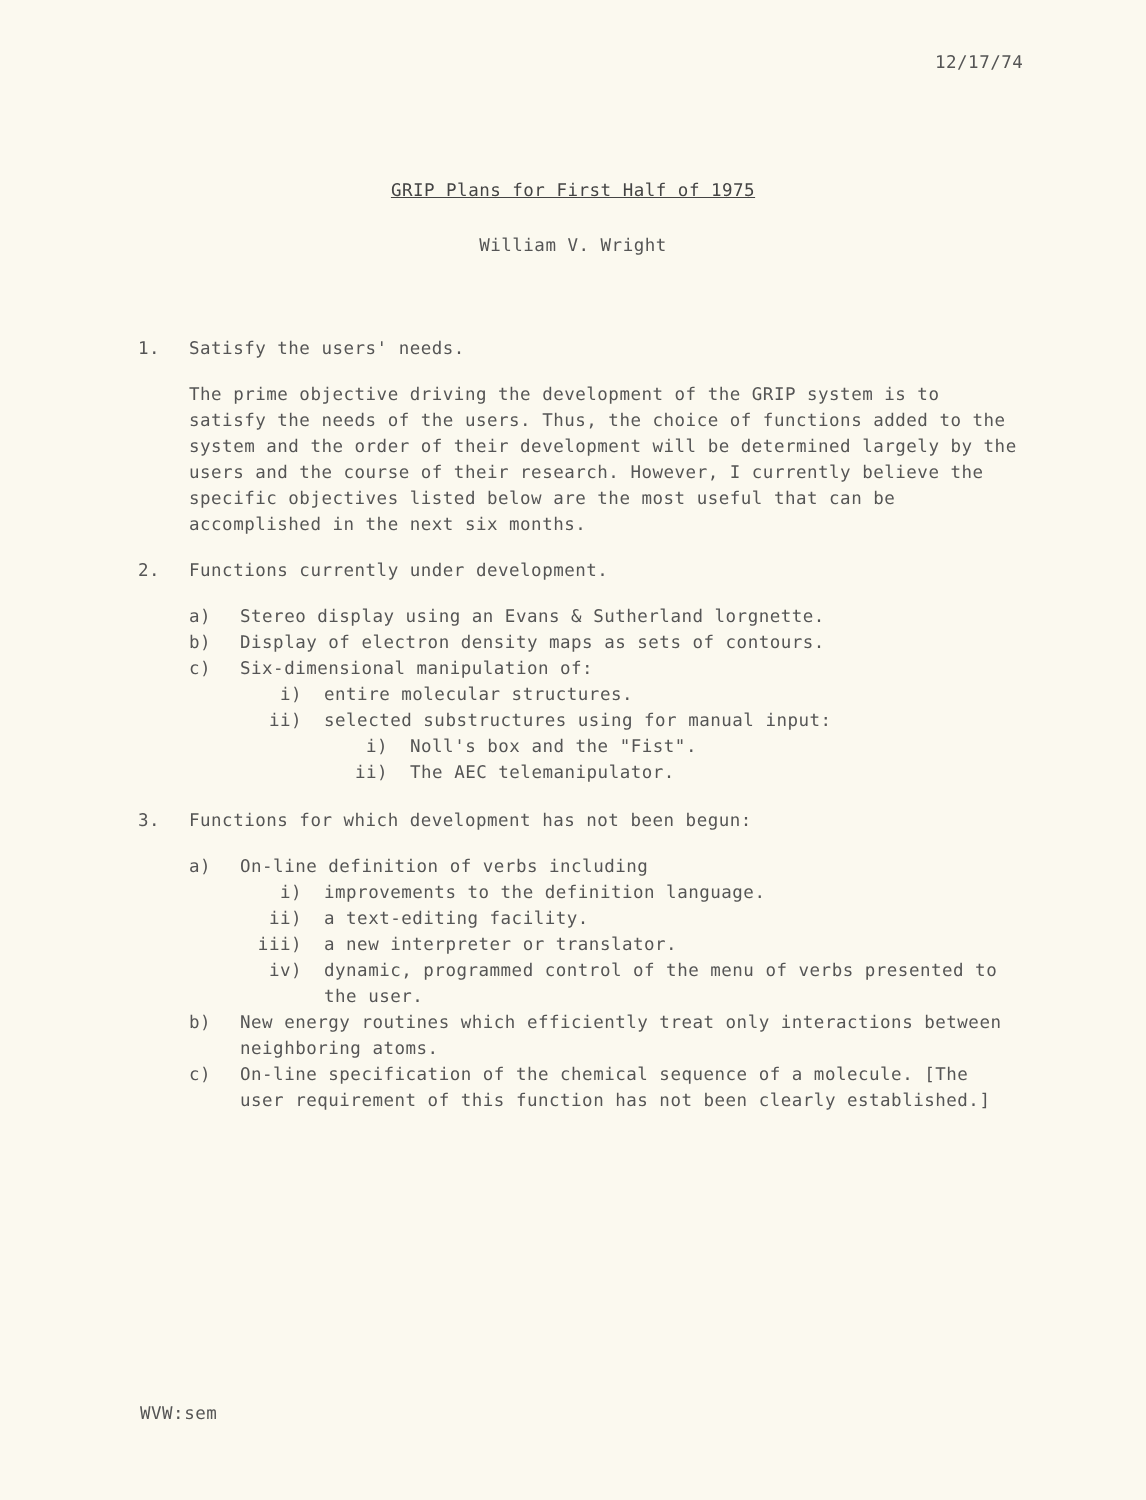12/17/74
GRIP Plans for First Half of 1975
William V. Wright
1. Satisfy the users' needs.
The prime objective driving the development of the GRIP system is to satisfy the needs of the users. Thus, the choice of functions added to the system and the order of their development will be determined largely by the users and the course of their research. However, I currently believe the specific objectives listed below are the most useful that can be accomplished in the next six months.
2. Functions currently under development.
a) Stereo display using an Evans & Sutherland lorgnette.
b) Display of electron density maps as sets of contours.
c) Six-dimensional manipulation of:
i) entire molecular structures.
ii) selected substructures using for manual input:
i) Noll's box and the "Fist".
ii) The AEC telemanipulator.
3. Functions for which development has not been begun:
a) On-line definition of verbs including
i) improvements to the definition language.
ii) a text-editing facility.
iii) a new interpreter or translator.
iv) dynamic, programmed control of the menu of verbs presented to the user.
b) New energy routines which efficiently treat only interactions between neighboring atoms.
c) On-line specification of the chemical sequence of a molecule. [The user requirement of this function has not been clearly established.]
WVW:sem